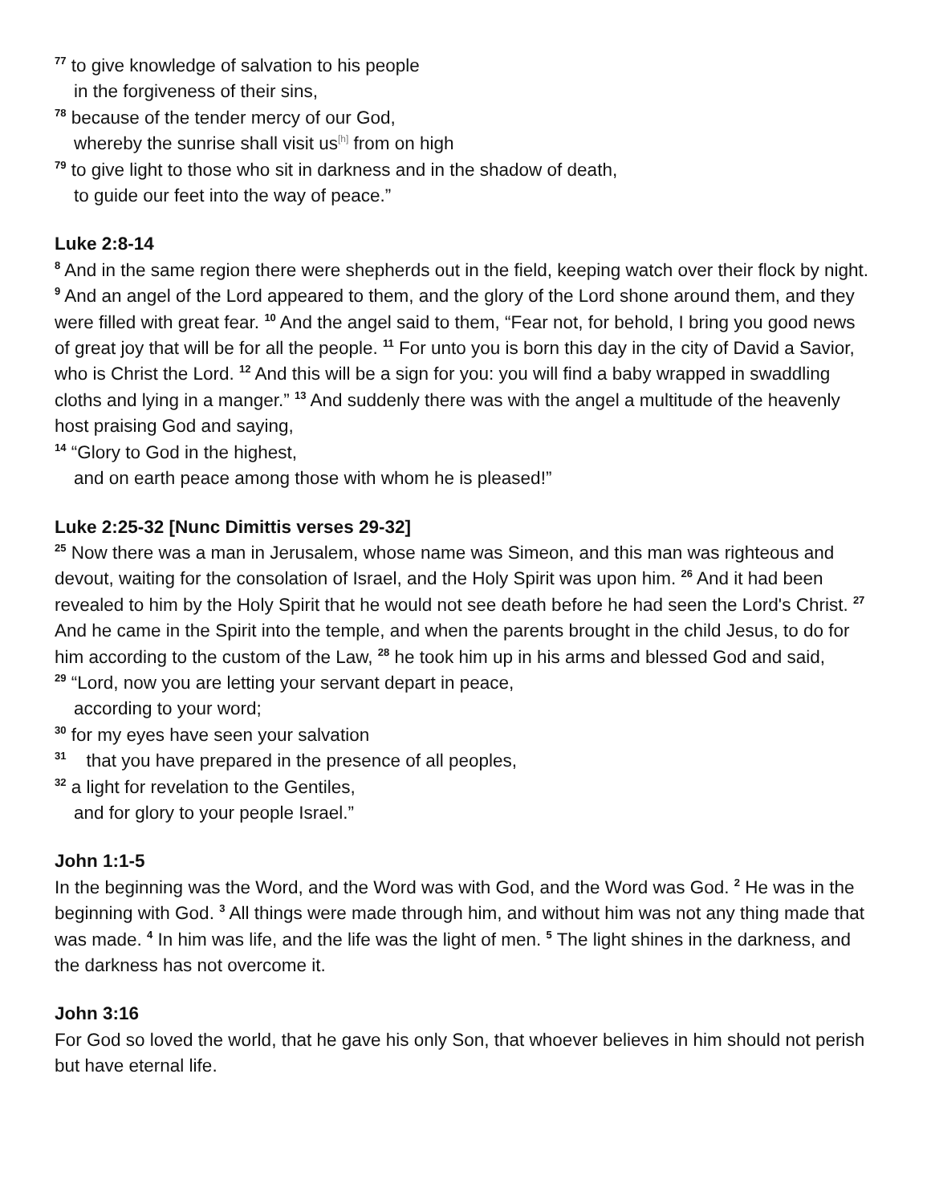<sup>77</sup> to give knowledge of salvation to his people
in the forgiveness of their sins,
<sup>78</sup> because of the tender mercy of our God,
whereby the sunrise shall visit us<sup>[h]</sup> from on high
<sup>79</sup> to give light to those who sit in darkness and in the shadow of death,
to guide our feet into the way of peace.”
Luke 2:8-14
<sup>8</sup> And in the same region there were shepherds out in the field, keeping watch over their flock by night. <sup>9</sup> And an angel of the Lord appeared to them, and the glory of the Lord shone around them, and they were filled with great fear. <sup>10</sup> And the angel said to them, “Fear not, for behold, I bring you good news of great joy that will be for all the people. <sup>11</sup> For unto you is born this day in the city of David a Savior, who is Christ the Lord. <sup>12</sup> And this will be a sign for you: you will find a baby wrapped in swaddling cloths and lying in a manger.” <sup>13</sup> And suddenly there was with the angel a multitude of the heavenly host praising God and saying,
<sup>14</sup> “Glory to God in the highest,
and on earth peace among those with whom he is pleased!”
Luke 2:25-32 [Nunc Dimittis verses 29-32]
<sup>25</sup> Now there was a man in Jerusalem, whose name was Simeon, and this man was righteous and devout, waiting for the consolation of Israel, and the Holy Spirit was upon him. <sup>26</sup> And it had been revealed to him by the Holy Spirit that he would not see death before he had seen the Lord's Christ. <sup>27</sup> And he came in the Spirit into the temple, and when the parents brought in the child Jesus, to do for him according to the custom of the Law, <sup>28</sup> he took him up in his arms and blessed God and said,
<sup>29</sup> “Lord, now you are letting your servant depart in peace,
according to your word;
<sup>30</sup> for my eyes have seen your salvation
<sup>31</sup> that you have prepared in the presence of all peoples,
<sup>32</sup> a light for revelation to the Gentiles,
and for glory to your people Israel.”
John 1:1-5
In the beginning was the Word, and the Word was with God, and the Word was God. <sup>2</sup> He was in the beginning with God. <sup>3</sup> All things were made through him, and without him was not any thing made that was made. <sup>4</sup> In him was life, and the life was the light of men. <sup>5</sup> The light shines in the darkness, and the darkness has not overcome it.
John 3:16
For God so loved the world, that he gave his only Son, that whoever believes in him should not perish but have eternal life.